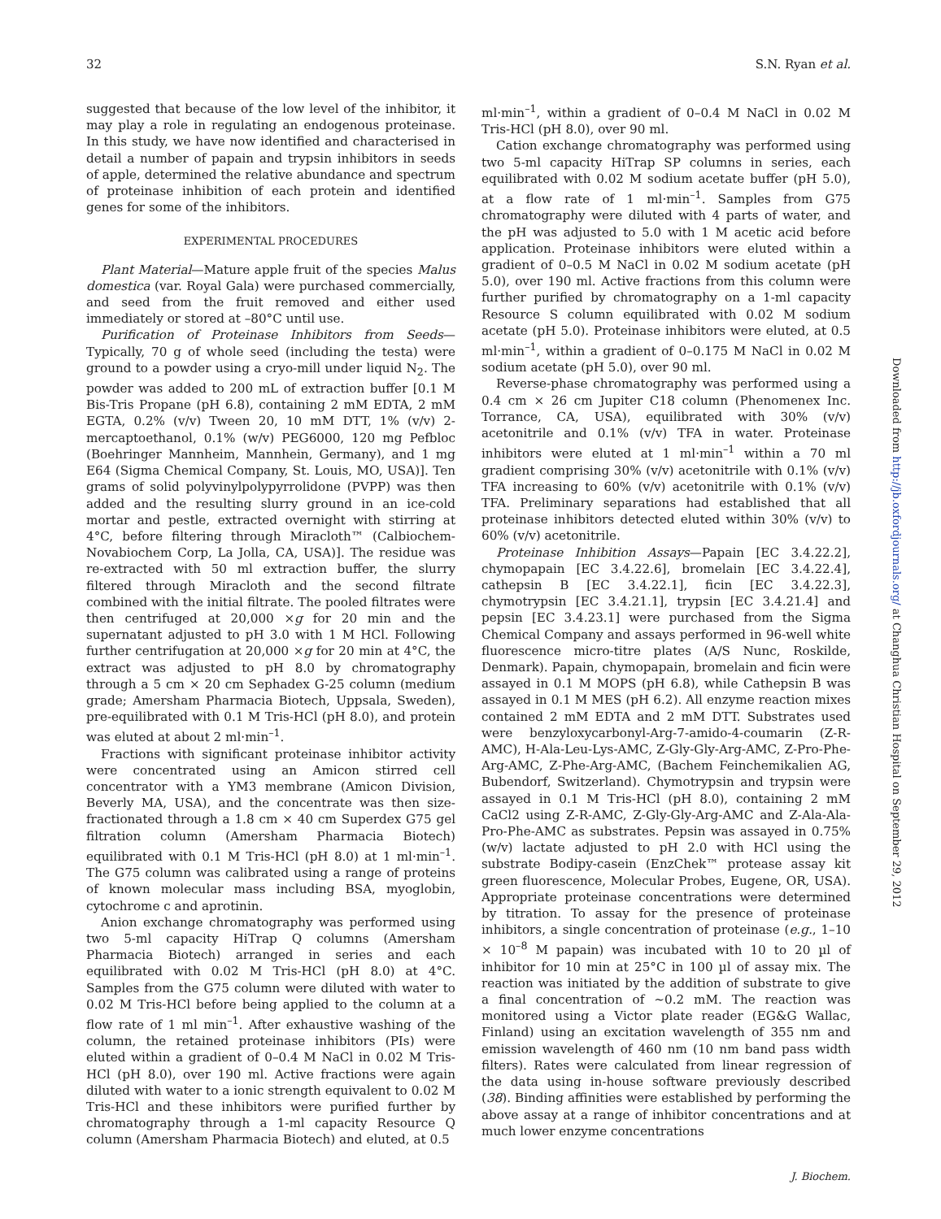32 S.N. Ryan et al.
suggested that because of the low level of the inhibitor, it may play a role in regulating an endogenous proteinase. In this study, we have now identified and characterised in detail a number of papain and trypsin inhibitors in seeds of apple, determined the relative abundance and spectrum of proteinase inhibition of each protein and identified genes for some of the inhibitors.
EXPERIMENTAL PROCEDURES
Plant Material—Mature apple fruit of the species Malus domestica (var. Royal Gala) were purchased commercially, and seed from the fruit removed and either used immediately or stored at –80°C until use.
Purification of Proteinase Inhibitors from Seeds—Typically, 70 g of whole seed (including the testa) were ground to a powder using a cryo-mill under liquid N<sub>2</sub>. The powder was added to 200 mL of extraction buffer [0.1 M Bis-Tris Propane (pH 6.8), containing 2 mM EDTA, 2 mM EGTA, 0.2% (v/v) Tween 20, 10 mM DTT, 1% (v/v) 2-mercaptoethanol, 0.1% (w/v) PEG6000, 120 mg Pefbloc (Boehringer Mannheim, Mannhein, Germany), and 1 mg E64 (Sigma Chemical Company, St. Louis, MO, USA)]. Ten grams of solid polyvinylpolypyrrolidone (PVPP) was then added and the resulting slurry ground in an ice-cold mortar and pestle, extracted overnight with stirring at 4°C, before filtering through Miracloth™ (Calbiochem-Novabiochem Corp, La Jolla, CA, USA)]. The residue was re-extracted with 50 ml extraction buffer, the slurry filtered through Miracloth and the second filtrate combined with the initial filtrate. The pooled filtrates were then centrifuged at 20,000 ×g for 20 min and the supernatant adjusted to pH 3.0 with 1 M HCl. Following further centrifugation at 20,000 ×g for 20 min at 4°C, the extract was adjusted to pH 8.0 by chromatography through a 5 cm × 20 cm Sephadex G-25 column (medium grade; Amersham Pharmacia Biotech, Uppsala, Sweden), pre-equilibrated with 0.1 M Tris-HCl (pH 8.0), and protein was eluted at about 2 ml·min<sup>–1</sup>.
Fractions with significant proteinase inhibitor activity were concentrated using an Amicon stirred cell concentrator with a YM3 membrane (Amicon Division, Beverly MA, USA), and the concentrate was then size-fractionated through a 1.8 cm × 40 cm Superdex G75 gel filtration column (Amersham Pharmacia Biotech) equilibrated with 0.1 M Tris-HCl (pH 8.0) at 1 ml·min<sup>–1</sup>. The G75 column was calibrated using a range of proteins of known molecular mass including BSA, myoglobin, cytochrome c and aprotinin.
Anion exchange chromatography was performed using two 5-ml capacity HiTrap Q columns (Amersham Pharmacia Biotech) arranged in series and each equilibrated with 0.02 M Tris-HCl (pH 8.0) at 4°C. Samples from the G75 column were diluted with water to 0.02 M Tris-HCl before being applied to the column at a flow rate of 1 ml min<sup>–1</sup>. After exhaustive washing of the column, the retained proteinase inhibitors (PIs) were eluted within a gradient of 0–0.4 M NaCl in 0.02 M Tris-HCl (pH 8.0), over 190 ml. Active fractions were again diluted with water to a ionic strength equivalent to 0.02 M Tris-HCl and these inhibitors were purified further by chromatography through a 1-ml capacity Resource Q column (Amersham Pharmacia Biotech) and eluted, at 0.5
ml·min<sup>–1</sup>, within a gradient of 0–0.4 M NaCl in 0.02 M Tris-HCl (pH 8.0), over 90 ml.
Cation exchange chromatography was performed using two 5-ml capacity HiTrap SP columns in series, each equilibrated with 0.02 M sodium acetate buffer (pH 5.0), at a flow rate of 1 ml·min<sup>–1</sup>. Samples from G75 chromatography were diluted with 4 parts of water, and the pH was adjusted to 5.0 with 1 M acetic acid before application. Proteinase inhibitors were eluted within a gradient of 0–0.5 M NaCl in 0.02 M sodium acetate (pH 5.0), over 190 ml. Active fractions from this column were further purified by chromatography on a 1-ml capacity Resource S column equilibrated with 0.02 M sodium acetate (pH 5.0). Proteinase inhibitors were eluted, at 0.5 ml·min<sup>–1</sup>, within a gradient of 0–0.175 M NaCl in 0.02 M sodium acetate (pH 5.0), over 90 ml.
Reverse-phase chromatography was performed using a 0.4 cm × 26 cm Jupiter C18 column (Phenomenex Inc. Torrance, CA, USA), equilibrated with 30% (v/v) acetonitrile and 0.1% (v/v) TFA in water. Proteinase inhibitors were eluted at 1 ml·min<sup>–1</sup> within a 70 ml gradient comprising 30% (v/v) acetonitrile with 0.1% (v/v) TFA increasing to 60% (v/v) acetonitrile with 0.1% (v/v) TFA. Preliminary separations had established that all proteinase inhibitors detected eluted within 30% (v/v) to 60% (v/v) acetonitrile.
Proteinase Inhibition Assays—Papain [EC 3.4.22.2], chymopapain [EC 3.4.22.6], bromelain [EC 3.4.22.4], cathepsin B [EC 3.4.22.1], ficin [EC 3.4.22.3], chymotrypsin [EC 3.4.21.1], trypsin [EC 3.4.21.4] and pepsin [EC 3.4.23.1] were purchased from the Sigma Chemical Company and assays performed in 96-well white fluorescence micro-titre plates (A/S Nunc, Roskilde, Denmark). Papain, chymopapain, bromelain and ficin were assayed in 0.1 M MOPS (pH 6.8), while Cathepsin B was assayed in 0.1 M MES (pH 6.2). All enzyme reaction mixes contained 2 mM EDTA and 2 mM DTT. Substrates used were benzyloxycarbonyl-Arg-7-amido-4-coumarin (Z-R-AMC), H-Ala-Leu-Lys-AMC, Z-Gly-Gly-Arg-AMC, Z-Pro-Phe-Arg-AMC, Z-Phe-Arg-AMC, (Bachem Feinchemikalien AG, Bubendorf, Switzerland). Chymotrypsin and trypsin were assayed in 0.1 M Tris-HCl (pH 8.0), containing 2 mM CaCl2 using Z-R-AMC, Z-Gly-Gly-Arg-AMC and Z-Ala-Ala-Pro-Phe-AMC as substrates. Pepsin was assayed in 0.75% (w/v) lactate adjusted to pH 2.0 with HCl using the substrate Bodipy-casein (EnzChek™ protease assay kit green fluorescence, Molecular Probes, Eugene, OR, USA). Appropriate proteinase concentrations were determined by titration. To assay for the presence of proteinase inhibitors, a single concentration of proteinase (e.g., 1–10 × 10<sup>–8</sup> M papain) was incubated with 10 to 20 µl of inhibitor for 10 min at 25°C in 100 µl of assay mix. The reaction was initiated by the addition of substrate to give a final concentration of ~0.2 mM. The reaction was monitored using a Victor plate reader (EG&G Wallac, Finland) using an excitation wavelength of 355 nm and emission wavelength of 460 nm (10 nm band pass width filters). Rates were calculated from linear regression of the data using in-house software previously described (38). Binding affinities were established by performing the above assay at a range of inhibitor concentrations and at much lower enzyme concentrations
Downloaded from http://jb.oxfordjournals.org/ at Changhua Christian Hospital on September 29, 2012
J. Biochem.